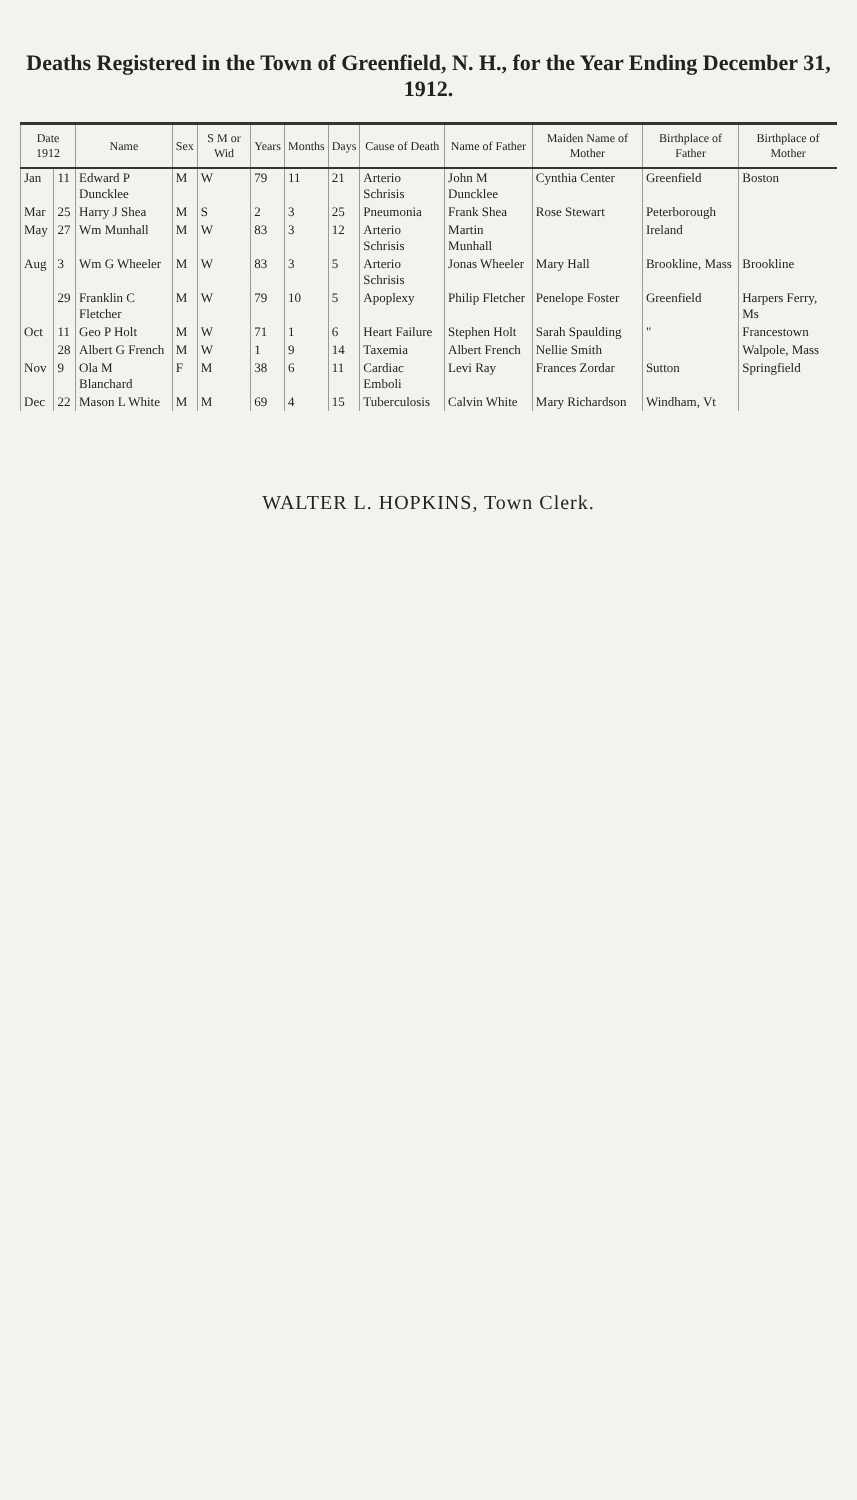Deaths Registered in the Town of Greenfield, N. H., for the Year Ending December 31, 1912.
| Date 1912 | | Name | Sex | S M or Wid | Years | Months | Days | Cause of Death | Name of Father | Maiden Name of Mother | Birthplace of Father | Birthplace of Mother |
| --- | --- | --- | --- | --- | --- | --- | --- | --- | --- | --- | --- | --- |
| Jan | 11 | Edward P Duncklee | M | W | 79 | 11 | 21 | Arterio Schrisis | John M Duncklee | Cynthia Center | Greenfield | Boston |
| Mar | 25 | Harry J Shea | M | S | 2 | 3 | 25 | Pneumonia | Frank Shea | Rose Stewart | Peterborough | |
| May | 27 | Wm Munhall | M | W | 83 | 3 | 12 | Arterio Schrisis | Martin Munhall | | Ireland | |
| Aug | 3 | Wm G Wheeler | M | W | 83 | 3 | 5 | Arterio Schrisis | Jonas Wheeler | Mary Hall | Brookline, Mass | Brookline |
| | 29 | Franklin C Fletcher | M | W | 79 | 10 | 5 | Apoplexy | Philip Fletcher | Penelope Foster | Greenfield | Harpers Ferry, Ms |
| Oct | 11 | Geo P Holt | M | W | 71 | 1 | 6 | Heart Failure | Stephen Holt | Sarah Spaulding | " | Francestown |
| | 28 | Albert G French | M | W | 1 | 9 | 14 | Taxemia | Albert French | Nellie Smith | | Walpole, Mass |
| Nov | 9 | Ola M Blanchard | F | M | 38 | 6 | 11 | Cardiac Emboli | Levi Ray | Frances Zordar | Sutton | Springfield |
| Dec | 22 | Mason L White | M | M | 69 | 4 | 15 | Tuberculosis | Calvin White | Mary Richardson | Windham, Vt | |
WALTER L. HOPKINS, Town Clerk.